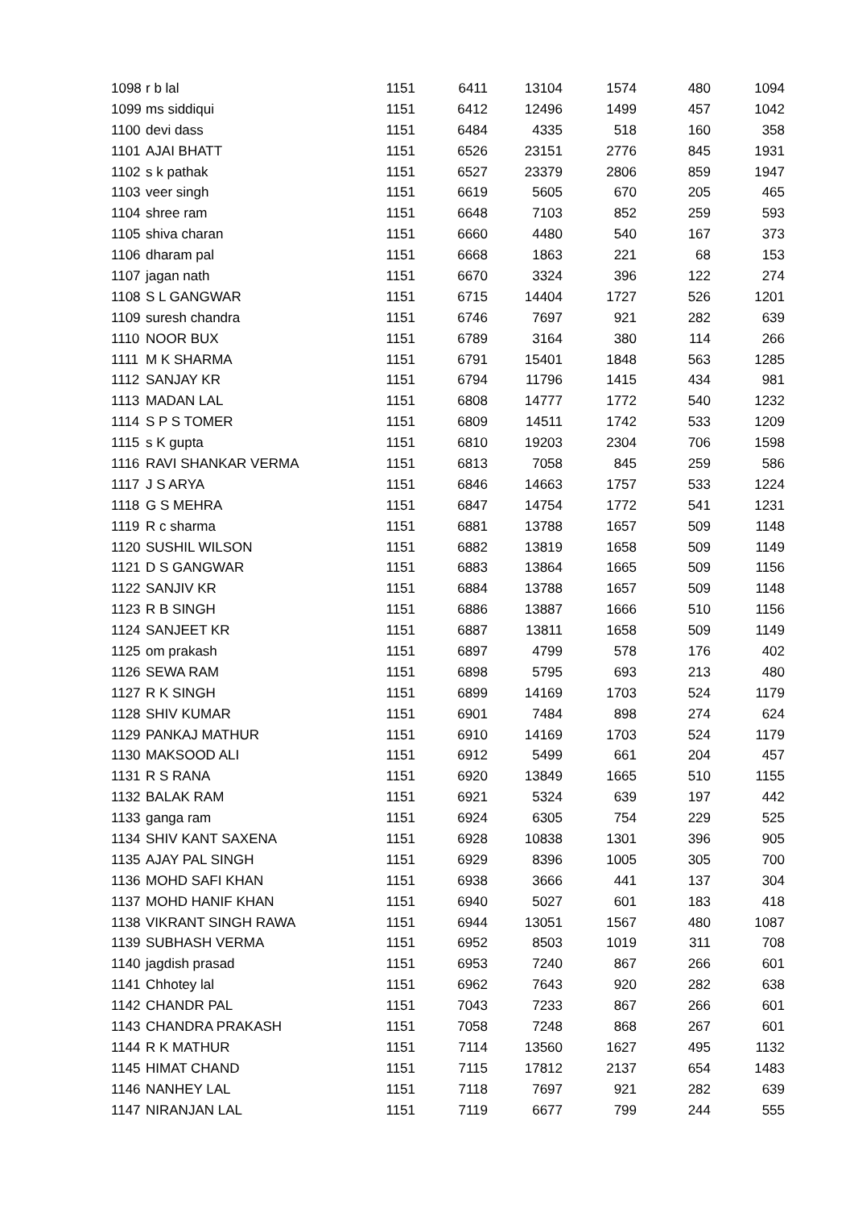| 1098 | r b lal | 1151 | 6411 | 13104 | 1574 | 480 | 1094 |
| 1099 | ms siddiqui | 1151 | 6412 | 12496 | 1499 | 457 | 1042 |
| 1100 | devi dass | 1151 | 6484 | 4335 | 518 | 160 | 358 |
| 1101 | AJAI BHATT | 1151 | 6526 | 23151 | 2776 | 845 | 1931 |
| 1102 | s k pathak | 1151 | 6527 | 23379 | 2806 | 859 | 1947 |
| 1103 | veer singh | 1151 | 6619 | 5605 | 670 | 205 | 465 |
| 1104 | shree ram | 1151 | 6648 | 7103 | 852 | 259 | 593 |
| 1105 | shiva charan | 1151 | 6660 | 4480 | 540 | 167 | 373 |
| 1106 | dharam pal | 1151 | 6668 | 1863 | 221 | 68 | 153 |
| 1107 | jagan nath | 1151 | 6670 | 3324 | 396 | 122 | 274 |
| 1108 | S L GANGWAR | 1151 | 6715 | 14404 | 1727 | 526 | 1201 |
| 1109 | suresh chandra | 1151 | 6746 | 7697 | 921 | 282 | 639 |
| 1110 | NOOR BUX | 1151 | 6789 | 3164 | 380 | 114 | 266 |
| 1111 | M K SHARMA | 1151 | 6791 | 15401 | 1848 | 563 | 1285 |
| 1112 | SANJAY KR | 1151 | 6794 | 11796 | 1415 | 434 | 981 |
| 1113 | MADAN LAL | 1151 | 6808 | 14777 | 1772 | 540 | 1232 |
| 1114 | S P S TOMER | 1151 | 6809 | 14511 | 1742 | 533 | 1209 |
| 1115 | s K gupta | 1151 | 6810 | 19203 | 2304 | 706 | 1598 |
| 1116 | RAVI SHANKAR VERMA | 1151 | 6813 | 7058 | 845 | 259 | 586 |
| 1117 | J S ARYA | 1151 | 6846 | 14663 | 1757 | 533 | 1224 |
| 1118 | G S MEHRA | 1151 | 6847 | 14754 | 1772 | 541 | 1231 |
| 1119 | R c sharma | 1151 | 6881 | 13788 | 1657 | 509 | 1148 |
| 1120 | SUSHIL WILSON | 1151 | 6882 | 13819 | 1658 | 509 | 1149 |
| 1121 | D S GANGWAR | 1151 | 6883 | 13864 | 1665 | 509 | 1156 |
| 1122 | SANJIV KR | 1151 | 6884 | 13788 | 1657 | 509 | 1148 |
| 1123 | R B SINGH | 1151 | 6886 | 13887 | 1666 | 510 | 1156 |
| 1124 | SANJEET KR | 1151 | 6887 | 13811 | 1658 | 509 | 1149 |
| 1125 | om prakash | 1151 | 6897 | 4799 | 578 | 176 | 402 |
| 1126 | SEWA RAM | 1151 | 6898 | 5795 | 693 | 213 | 480 |
| 1127 | R K SINGH | 1151 | 6899 | 14169 | 1703 | 524 | 1179 |
| 1128 | SHIV KUMAR | 1151 | 6901 | 7484 | 898 | 274 | 624 |
| 1129 | PANKAJ MATHUR | 1151 | 6910 | 14169 | 1703 | 524 | 1179 |
| 1130 | MAKSOOD ALI | 1151 | 6912 | 5499 | 661 | 204 | 457 |
| 1131 | R S RANA | 1151 | 6920 | 13849 | 1665 | 510 | 1155 |
| 1132 | BALAK RAM | 1151 | 6921 | 5324 | 639 | 197 | 442 |
| 1133 | ganga ram | 1151 | 6924 | 6305 | 754 | 229 | 525 |
| 1134 | SHIV KANT SAXENA | 1151 | 6928 | 10838 | 1301 | 396 | 905 |
| 1135 | AJAY PAL SINGH | 1151 | 6929 | 8396 | 1005 | 305 | 700 |
| 1136 | MOHD SAFI KHAN | 1151 | 6938 | 3666 | 441 | 137 | 304 |
| 1137 | MOHD HANIF KHAN | 1151 | 6940 | 5027 | 601 | 183 | 418 |
| 1138 | VIKRANT SINGH RAWA | 1151 | 6944 | 13051 | 1567 | 480 | 1087 |
| 1139 | SUBHASH VERMA | 1151 | 6952 | 8503 | 1019 | 311 | 708 |
| 1140 | jagdish prasad | 1151 | 6953 | 7240 | 867 | 266 | 601 |
| 1141 | Chhotey lal | 1151 | 6962 | 7643 | 920 | 282 | 638 |
| 1142 | CHANDR PAL | 1151 | 7043 | 7233 | 867 | 266 | 601 |
| 1143 | CHANDRA PRAKASH | 1151 | 7058 | 7248 | 868 | 267 | 601 |
| 1144 | R K MATHUR | 1151 | 7114 | 13560 | 1627 | 495 | 1132 |
| 1145 | HIMAT CHAND | 1151 | 7115 | 17812 | 2137 | 654 | 1483 |
| 1146 | NANHEY LAL | 1151 | 7118 | 7697 | 921 | 282 | 639 |
| 1147 | NIRANJAN LAL | 1151 | 7119 | 6677 | 799 | 244 | 555 |